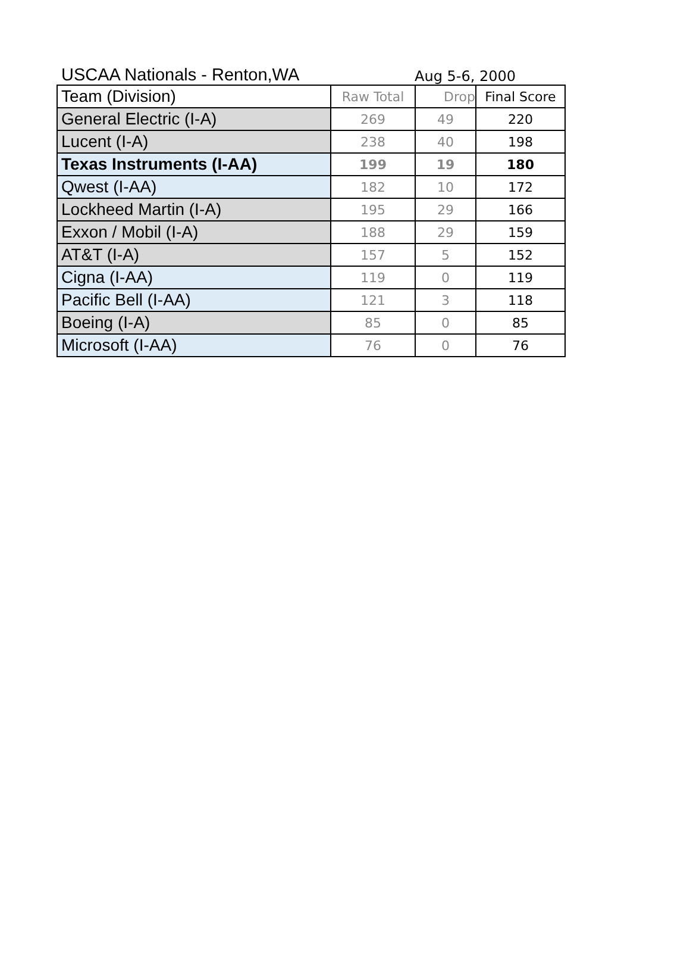USCAA Nationals - Renton,WA
Aug 5-6, 2000
| Team (Division) | Raw Total | Drop | Final Score |
| --- | --- | --- | --- |
| General Electric (I-A) | 269 | 49 | 220 |
| Lucent (I-A) | 238 | 40 | 198 |
| Texas Instruments (I-AA) | 199 | 19 | 180 |
| Qwest (I-AA) | 182 | 10 | 172 |
| Lockheed Martin (I-A) | 195 | 29 | 166 |
| Exxon / Mobil (I-A) | 188 | 29 | 159 |
| AT&T (I-A) | 157 | 5 | 152 |
| Cigna (I-AA) | 119 | 0 | 119 |
| Pacific Bell (I-AA) | 121 | 3 | 118 |
| Boeing (I-A) | 85 | 0 | 85 |
| Microsoft (I-AA) | 76 | 0 | 76 |